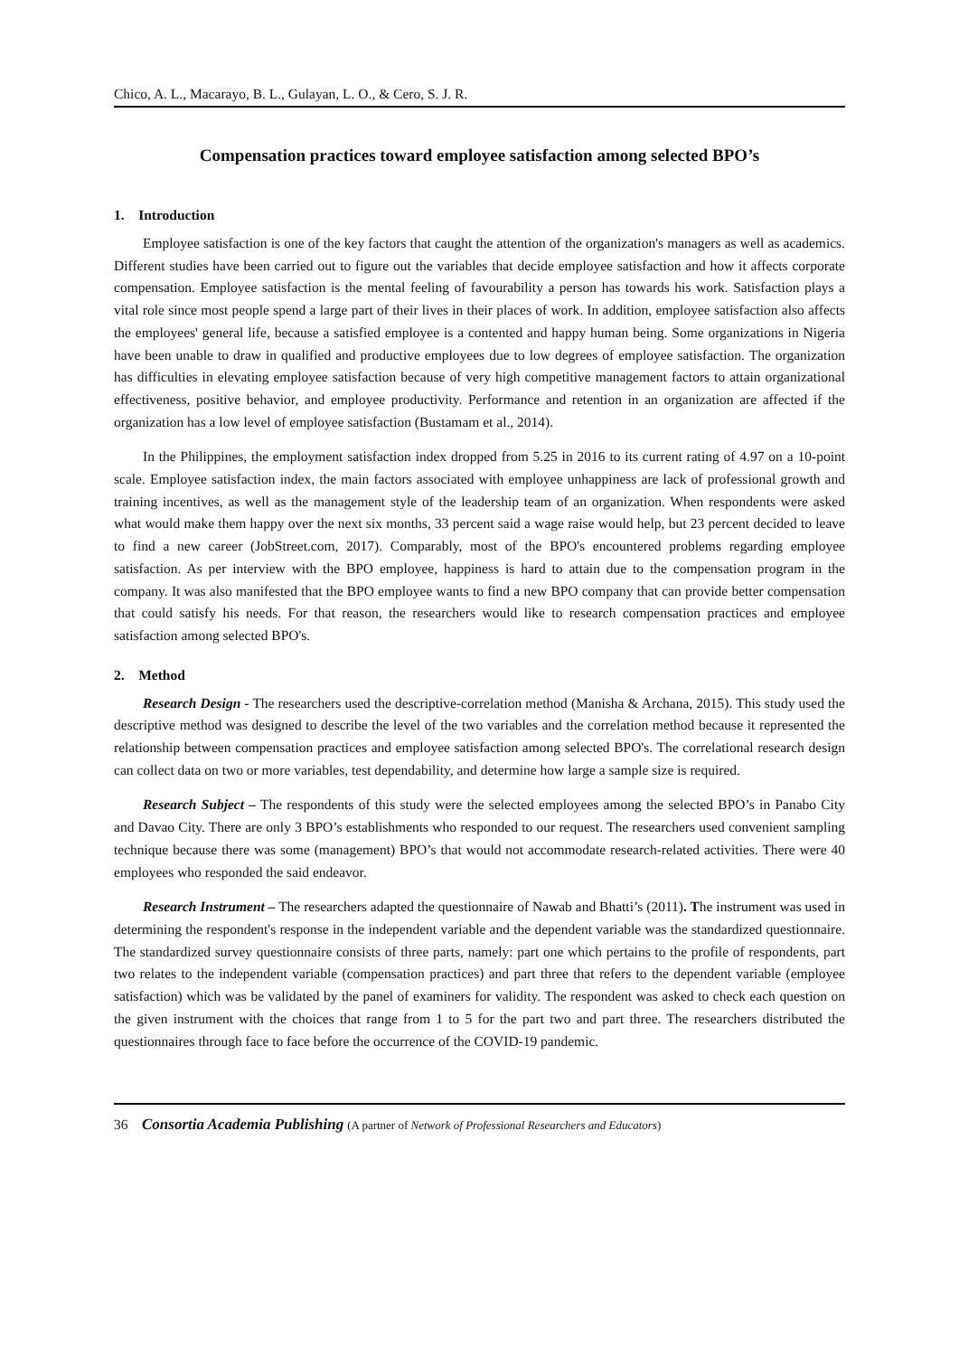Chico, A. L., Macarayo, B. L., Gulayan, L. O., & Cero, S. J. R.
Compensation practices toward employee satisfaction among selected BPO’s
1. Introduction
Employee satisfaction is one of the key factors that caught the attention of the organization's managers as well as academics. Different studies have been carried out to figure out the variables that decide employee satisfaction and how it affects corporate compensation. Employee satisfaction is the mental feeling of favourability a person has towards his work. Satisfaction plays a vital role since most people spend a large part of their lives in their places of work. In addition, employee satisfaction also affects the employees' general life, because a satisfied employee is a contented and happy human being. Some organizations in Nigeria have been unable to draw in qualified and productive employees due to low degrees of employee satisfaction. The organization has difficulties in elevating employee satisfaction because of very high competitive management factors to attain organizational effectiveness, positive behavior, and employee productivity. Performance and retention in an organization are affected if the organization has a low level of employee satisfaction (Bustamam et al., 2014).
In the Philippines, the employment satisfaction index dropped from 5.25 in 2016 to its current rating of 4.97 on a 10-point scale. Employee satisfaction index, the main factors associated with employee unhappiness are lack of professional growth and training incentives, as well as the management style of the leadership team of an organization. When respondents were asked what would make them happy over the next six months, 33 percent said a wage raise would help, but 23 percent decided to leave to find a new career (JobStreet.com, 2017). Comparably, most of the BPO's encountered problems regarding employee satisfaction. As per interview with the BPO employee, happiness is hard to attain due to the compensation program in the company. It was also manifested that the BPO employee wants to find a new BPO company that can provide better compensation that could satisfy his needs. For that reason, the researchers would like to research compensation practices and employee satisfaction among selected BPO's.
2. Method
Research Design - The researchers used the descriptive-correlation method (Manisha & Archana, 2015). This study used the descriptive method was designed to describe the level of the two variables and the correlation method because it represented the relationship between compensation practices and employee satisfaction among selected BPO's. The correlational research design can collect data on two or more variables, test dependability, and determine how large a sample size is required.
Research Subject – The respondents of this study were the selected employees among the selected BPO’s in Panabo City and Davao City. There are only 3 BPO’s establishments who responded to our request. The researchers used convenient sampling technique because there was some (management) BPO’s that would not accommodate research-related activities. There were 40 employees who responded the said endeavor.
Research Instrument – The researchers adapted the questionnaire of Nawab and Bhatti’s (2011). The instrument was used in determining the respondent's response in the independent variable and the dependent variable was the standardized questionnaire. The standardized survey questionnaire consists of three parts, namely: part one which pertains to the profile of respondents, part two relates to the independent variable (compensation practices) and part three that refers to the dependent variable (employee satisfaction) which was be validated by the panel of examiners for validity. The respondent was asked to check each question on the given instrument with the choices that range from 1 to 5 for the part two and part three. The researchers distributed the questionnaires through face to face before the occurrence of the COVID-19 pandemic.
36 Consortia Academia Publishing (A partner of Network of Professional Researchers and Educators)